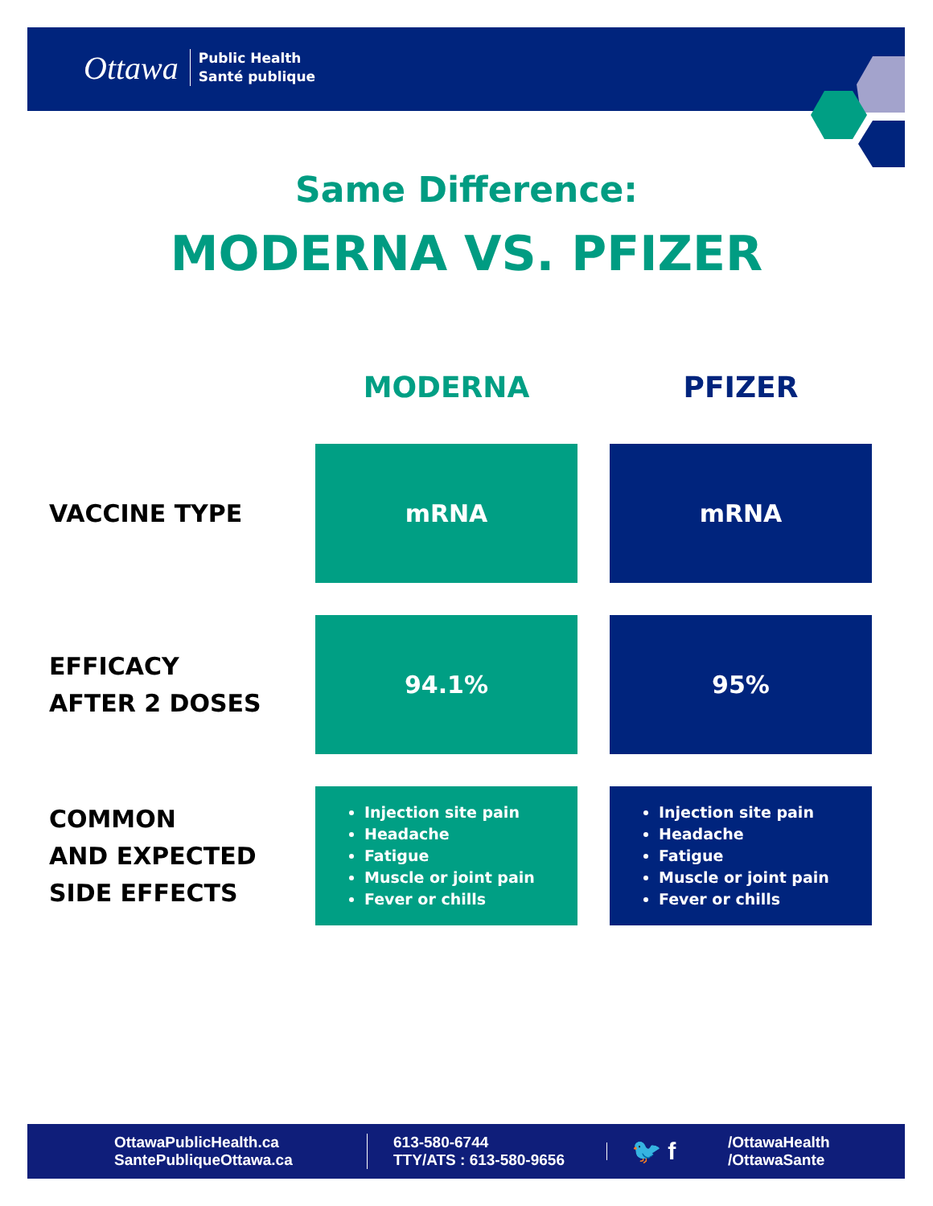Ottawa Public Health
Santé publique
Same Difference:
MODERNA VS. PFIZER
| | MODERNA | PFIZER |
| --- | --- | --- |
| VACCINE TYPE | mRNA | mRNA |
| EFFICACY AFTER 2 DOSES | 94.1% | 95% |
| COMMON AND EXPECTED SIDE EFFECTS | Injection site pain Headache Fatigue Muscle or joint pain Fever or chills | Injection site pain Headache Fatigue Muscle or joint pain Fever or chills |
OttawaPublicHealth.ca
SantePubliqueOttawa.ca
613-580-6744
TTY/ATS : 613-580-9656
🐦 f
/OttawaHealth
/OttawaSante